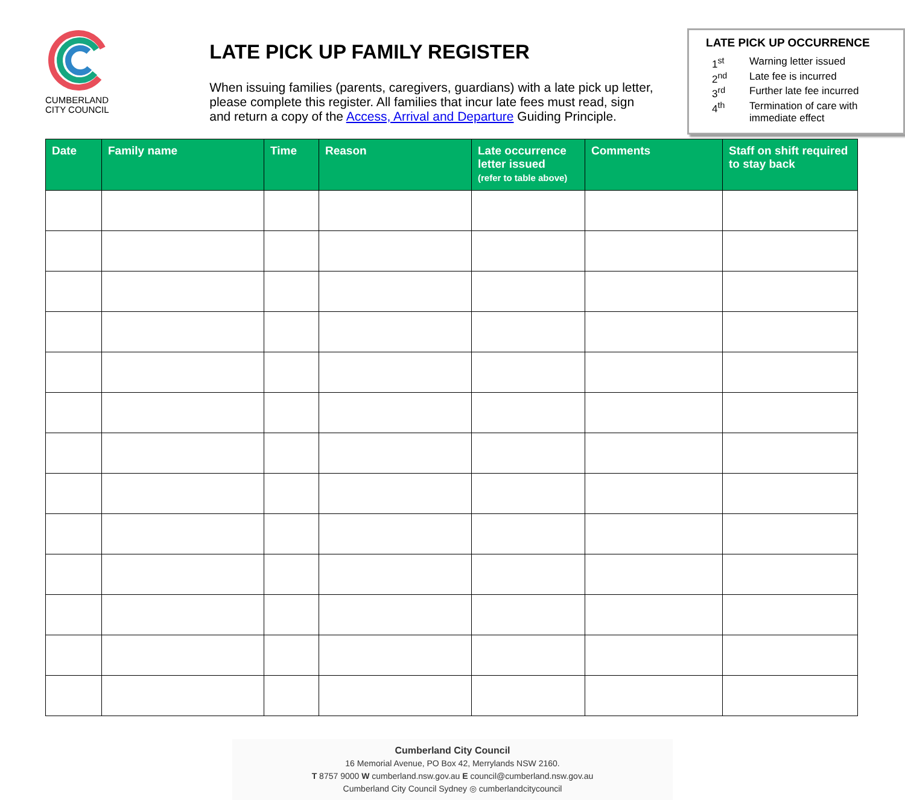CUMBERLAND
CITY COUNCIL
LATE PICK UP FAMILY REGISTER
When issuing families (parents, caregivers, guardians) with a late pick up letter, please complete this register. All families that incur late fees must read, sign and return a copy of the Access, Arrival and Departure Guiding Principle.
LATE PICK UP OCCURRENCE
| 1<sup>st</sup> | Warning letter issued |
| 2<sup>nd</sup> | Late fee is incurred |
| 3<sup>rd</sup> | Further late fee incurred |
| 4<sup>th</sup> | Termination of care with immediate effect |
| Date | Family name | Time | Reason | Late occurrence letter issued (refer to table above) | Comments | Staff on shift required to stay back |
| --- | --- | --- | --- | --- | --- | --- |
Cumberland City Council
16 Memorial Avenue, PO Box 42, Merrylands NSW 2160.
T 8757 9000 W cumberland.nsw.gov.au E council@cumberland.nsw.gov.au
Cumberland City Council Sydney ◎ cumberlandcitycouncil